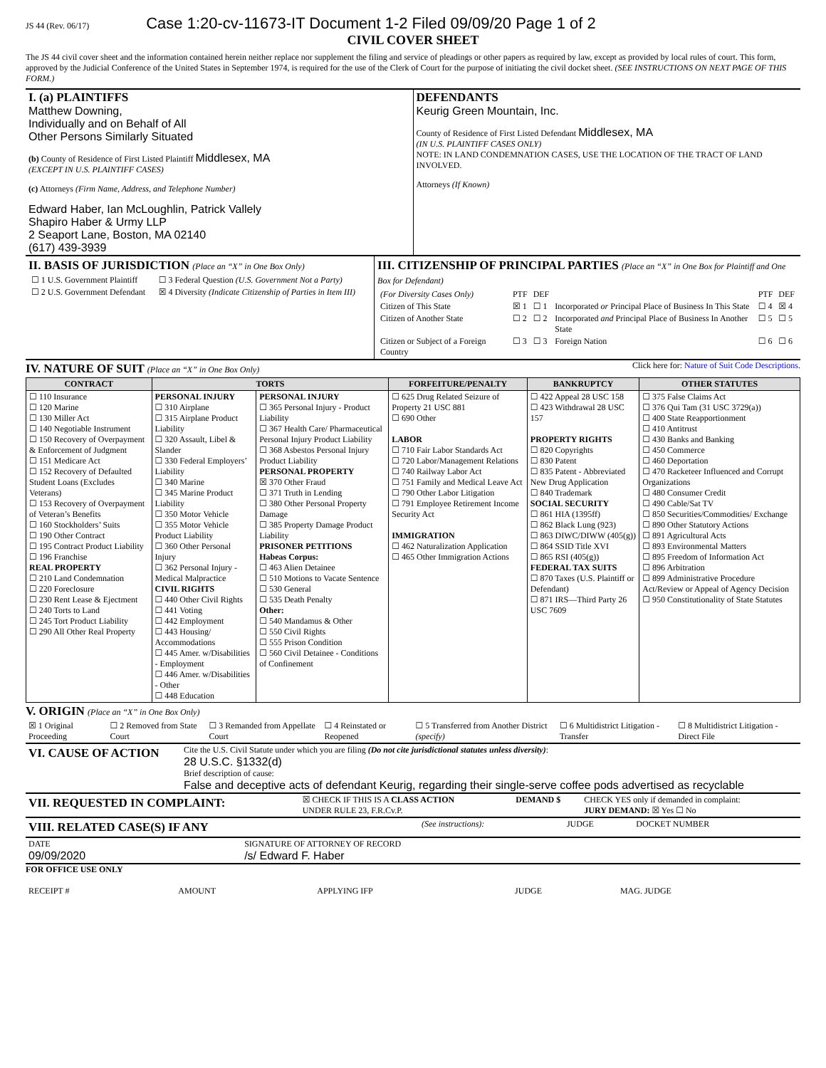JS 44 (Rev. 06/17) Case 1:20-cv-11673-IT Document 1-2 Filed 09/09/20 Page 1 of 2
CIVIL COVER SHEET
The JS 44 civil cover sheet and the information contained herein neither replace nor supplement the filing and service of pleadings or other papers as required by law, except as provided by local rules of court. This form, approved by the Judicial Conference of the United States in September 1974, is required for the use of the Clerk of Court for the purpose of initiating the civil docket sheet. (SEE INSTRUCTIONS ON NEXT PAGE OF THIS FORM.)
| I. (a) PLAINTIFFS Matthew Downing, Individually and on Behalf of All Other Persons Similarly Situated (b) County of Residence of First Listed Plaintiff Middlesex, MA (EXCEPT IN U.S. PLAINTIFF CASES) (c) Attorneys (Firm Name, Address, and Telephone Number) Edward Haber, Ian McLoughlin, Patrick Vallely Shapiro Haber & Urmy LLP 2 Seaport Lane, Boston, MA 02140 (617) 439-3939 | DEFENDANTS Keurig Green Mountain, Inc. County of Residence of First Listed Defendant Middlesex, MA (IN U.S. PLAINTIFF CASES ONLY) NOTE: IN LAND CONDEMNATION CASES, USE THE LOCATION OF THE TRACT OF LAND INVOLVED. Attorneys (If Known) |
| II. BASIS OF JURISDICTION (Place an “X” in One Box Only) / ☐ 1 U.S. Government Plaintiff / ☐ 3 Federal Question (U.S. Government Not a Party) / / ☐ 2 U.S. Government Defendant / ☒ 4 Diversity (Indicate Citizenship of Parties in Item III) / | III. CITIZENSHIP OF PRINCIPAL PARTIES (Place an “X” in One Box for Plaintiff and One Box for Defendant) / (For Diversity Cases Only) / PTF / DEF / / PTF / DEF / / Citizen of This State / ☒ 1 / ☐ 1 / Incorporated or Principal Place of Business In This State / ☐ 4 / ☒ 4 / / Citizen of Another State / ☐ 2 / ☐ 2 / Incorporated and Principal Place of Business In Another State / ☐ 5 / ☐ 5 / / Citizen or Subject of a Foreign Country / ☐ 3 / ☐ 3 / Foreign Nation / ☐ 6 / ☐ 6 / |
IV. NATURE OF SUIT (Place an “X” in One Box Only)
Click here for: Nature of Suit Code Descriptions.
| CONTRACT | TORTS | | FORFEITURE/PENALTY | BANKRUPTCY | OTHER STATUTES |
| --- | --- | --- | --- | --- | --- |
| ☐ 110 Insurance ☐ 120 Marine ☐ 130 Miller Act ☐ 140 Negotiable Instrument ☐ 150 Recovery of Overpayment & Enforcement of Judgment ☐ 151 Medicare Act ☐ 152 Recovery of Defaulted Student Loans (Excludes Veterans) ☐ 153 Recovery of Overpayment of Veteran’s Benefits ☐ 160 Stockholders’ Suits ☐ 190 Other Contract ☐ 195 Contract Product Liability ☐ 196 Franchise REAL PROPERTY ☐ 210 Land Condemnation ☐ 220 Foreclosure ☐ 230 Rent Lease & Ejectment ☐ 240 Torts to Land ☐ 245 Tort Product Liability ☐ 290 All Other Real Property | PERSONAL INJURY ☐ 310 Airplane ☐ 315 Airplane Product Liability ☐ 320 Assault, Libel & Slander ☐ 330 Federal Employers’ Liability ☐ 340 Marine ☐ 345 Marine Product Liability ☐ 350 Motor Vehicle ☐ 355 Motor Vehicle Product Liability ☐ 360 Other Personal Injury ☐ 362 Personal Injury - Medical Malpractice CIVIL RIGHTS ☐ 440 Other Civil Rights ☐ 441 Voting ☐ 442 Employment ☐ 443 Housing/ Accommodations ☐ 445 Amer. w/Disabilities - Employment ☐ 446 Amer. w/Disabilities - Other ☐ 448 Education | PERSONAL INJURY ☐ 365 Personal Injury - Product Liability ☐ 367 Health Care/ Pharmaceutical Personal Injury Product Liability ☐ 368 Asbestos Personal Injury Product Liability PERSONAL PROPERTY ☒ 370 Other Fraud ☐ 371 Truth in Lending ☐ 380 Other Personal Property Damage ☐ 385 Property Damage Product Liability PRISONER PETITIONS Habeas Corpus: ☐ 463 Alien Detainee ☐ 510 Motions to Vacate Sentence ☐ 530 General ☐ 535 Death Penalty Other: ☐ 540 Mandamus & Other ☐ 550 Civil Rights ☐ 555 Prison Condition ☐ 560 Civil Detainee - Conditions of Confinement | ☐ 625 Drug Related Seizure of Property 21 USC 881 ☐ 690 Other LABOR ☐ 710 Fair Labor Standards Act ☐ 720 Labor/Management Relations ☐ 740 Railway Labor Act ☐ 751 Family and Medical Leave Act ☐ 790 Other Labor Litigation ☐ 791 Employee Retirement Income Security Act IMMIGRATION ☐ 462 Naturalization Application ☐ 465 Other Immigration Actions | ☐ 422 Appeal 28 USC 158 ☐ 423 Withdrawal 28 USC 157 PROPERTY RIGHTS ☐ 820 Copyrights ☐ 830 Patent ☐ 835 Patent - Abbreviated New Drug Application ☐ 840 Trademark SOCIAL SECURITY ☐ 861 HIA (1395ff) ☐ 862 Black Lung (923) ☐ 863 DIWC/DIWW (405(g)) ☐ 864 SSID Title XVI ☐ 865 RSI (405(g)) FEDERAL TAX SUITS ☐ 870 Taxes (U.S. Plaintiff or Defendant) ☐ 871 IRS—Third Party 26 USC 7609 | ☐ 375 False Claims Act ☐ 376 Qui Tam (31 USC 3729(a)) ☐ 400 State Reapportionment ☐ 410 Antitrust ☐ 430 Banks and Banking ☐ 450 Commerce ☐ 460 Deportation ☐ 470 Racketeer Influenced and Corrupt Organizations ☐ 480 Consumer Credit ☐ 490 Cable/Sat TV ☐ 850 Securities/Commodities/ Exchange ☐ 890 Other Statutory Actions ☐ 891 Agricultural Acts ☐ 893 Environmental Matters ☐ 895 Freedom of Information Act ☐ 896 Arbitration ☐ 899 Administrative Procedure Act/Review or Appeal of Agency Decision ☐ 950 Constitutionality of State Statutes |
V. ORIGIN (Place an “X” in One Box Only)
| ☒ 1 Original Proceeding | ☐ 2 Removed from State Court | ☐ 3 Remanded from Appellate Court | ☐ 4 Reinstated or Reopened | ☐ 5 Transferred from Another District (specify) | ☐ 6 Multidistrict Litigation - Transfer | ☐ 8 Multidistrict Litigation - Direct File |
| VI. CAUSE OF ACTION | Cite the U.S. Civil Statute under which you are filing (Do not cite jurisdictional statutes unless diversity) : 28 U.S.C. §1332(d) Brief description of cause: False and deceptive acts of defendant Keurig, regarding their single-serve coffee pods advertised as recyclable |
| VII. REQUESTED IN COMPLAINT: | ☒ CHECK IF THIS IS A CLASS ACTION UNDER RULE 23, F.R.Cv.P. | DEMAND $ | CHECK YES only if demanded in complaint: JURY DEMAND: ☒ Yes ☐ No |
| VIII. RELATED CASE(S) IF ANY | (See instructions): | JUDGE | DOCKET NUMBER |
| DATE 09/09/2020 | SIGNATURE OF ATTORNEY OF RECORD /s/ Edward F. Haber |
FOR OFFICE USE ONLY
| RECEIPT # | AMOUNT | APPLYING IFP | JUDGE | MAG. JUDGE |